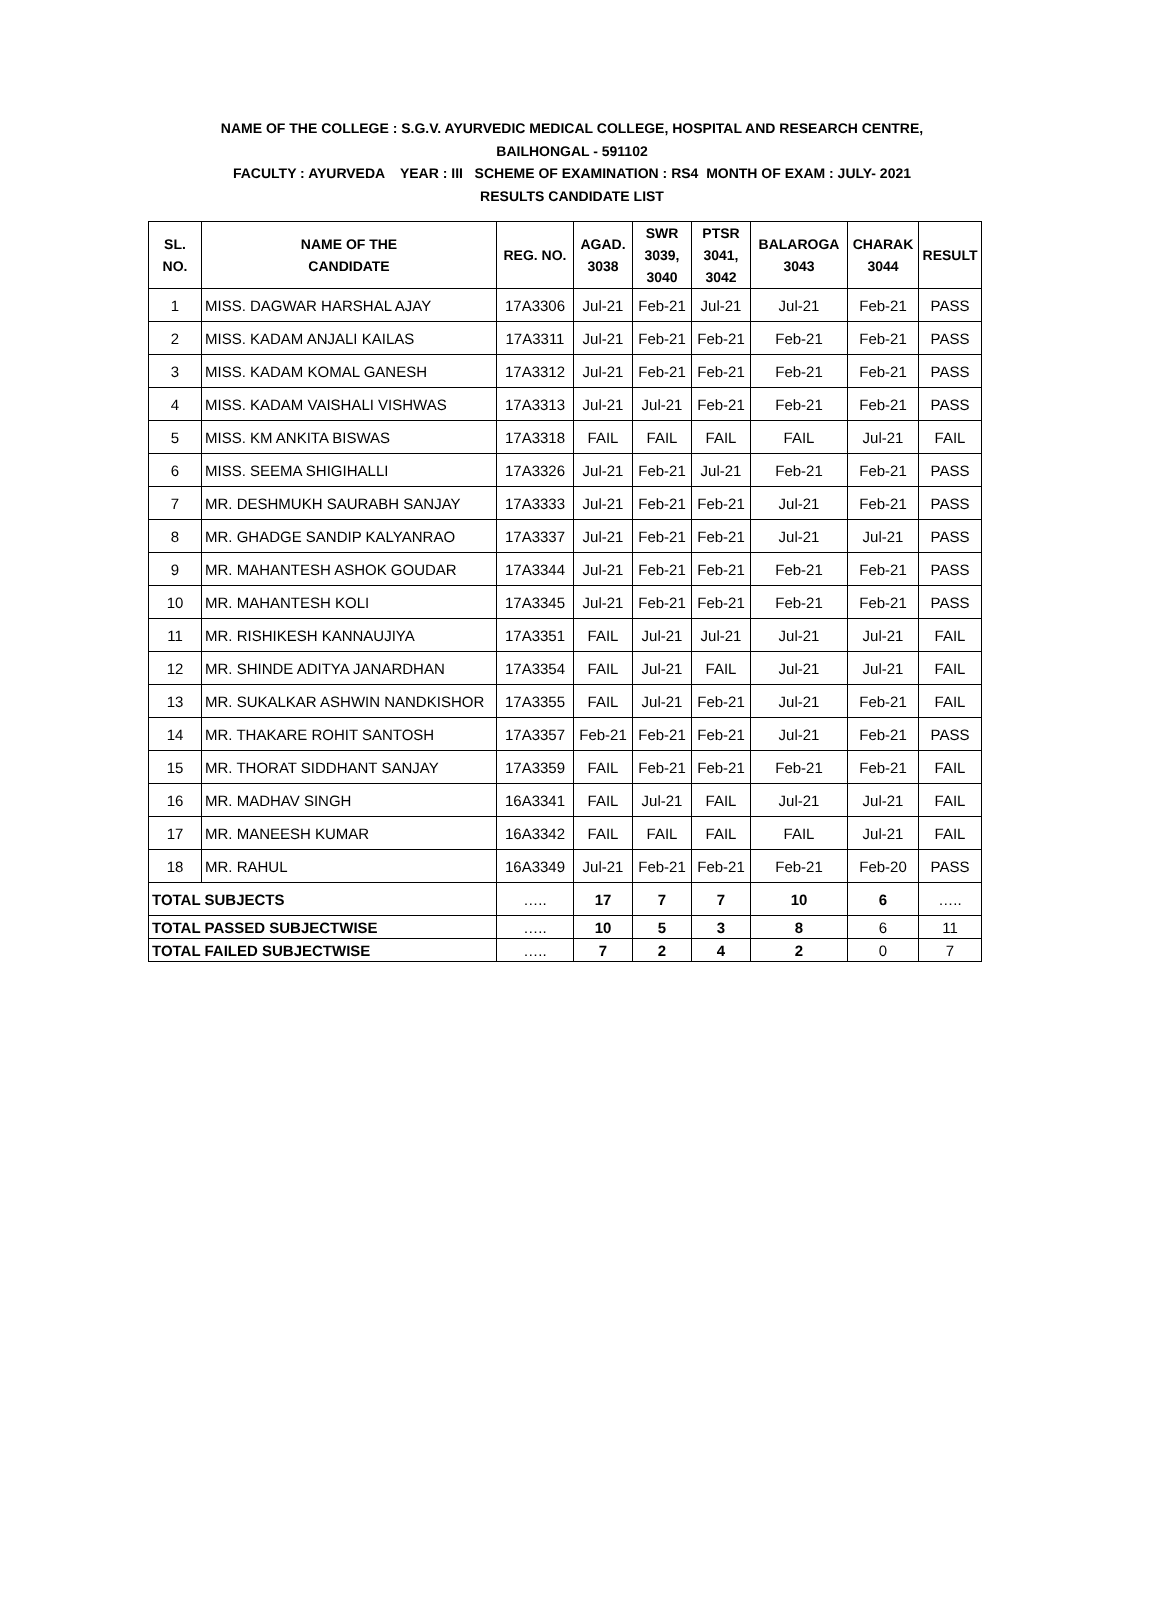NAME OF THE COLLEGE : S.G.V. AYURVEDIC MEDICAL COLLEGE, HOSPITAL AND RESEARCH CENTRE,
BAILHONGAL - 591102
FACULTY : AYURVEDA YEAR : III SCHEME OF EXAMINATION : RS4 MONTH OF EXAM : JULY- 2021
RESULTS CANDIDATE LIST
| SL. NO. | NAME OF THE CANDIDATE | REG. NO. | AGAD. 3038 | SWR 3039, 3040 | PTSR 3041, 3042 | BALAROGA 3043 | CHARAK 3044 | RESULT |
| --- | --- | --- | --- | --- | --- | --- | --- | --- |
| 1 | MISS. DAGWAR HARSHAL AJAY | 17A3306 | Jul-21 | Feb-21 | Jul-21 | Jul-21 | Feb-21 | PASS |
| 2 | MISS. KADAM ANJALI KAILAS | 17A3311 | Jul-21 | Feb-21 | Feb-21 | Feb-21 | Feb-21 | PASS |
| 3 | MISS. KADAM KOMAL GANESH | 17A3312 | Jul-21 | Feb-21 | Feb-21 | Feb-21 | Feb-21 | PASS |
| 4 | MISS. KADAM VAISHALI VISHWAS | 17A3313 | Jul-21 | Jul-21 | Feb-21 | Feb-21 | Feb-21 | PASS |
| 5 | MISS. KM ANKITA BISWAS | 17A3318 | FAIL | FAIL | FAIL | FAIL | Jul-21 | FAIL |
| 6 | MISS. SEEMA SHIGIHALLI | 17A3326 | Jul-21 | Feb-21 | Jul-21 | Feb-21 | Feb-21 | PASS |
| 7 | MR. DESHMUKH SAURABH SANJAY | 17A3333 | Jul-21 | Feb-21 | Feb-21 | Jul-21 | Feb-21 | PASS |
| 8 | MR. GHADGE SANDIP KALYANRAO | 17A3337 | Jul-21 | Feb-21 | Feb-21 | Jul-21 | Jul-21 | PASS |
| 9 | MR. MAHANTESH ASHOK GOUDAR | 17A3344 | Jul-21 | Feb-21 | Feb-21 | Feb-21 | Feb-21 | PASS |
| 10 | MR. MAHANTESH KOLI | 17A3345 | Jul-21 | Feb-21 | Feb-21 | Feb-21 | Feb-21 | PASS |
| 11 | MR. RISHIKESH KANNAUJIYA | 17A3351 | FAIL | Jul-21 | Jul-21 | Jul-21 | Jul-21 | FAIL |
| 12 | MR. SHINDE ADITYA JANARDHAN | 17A3354 | FAIL | Jul-21 | FAIL | Jul-21 | Jul-21 | FAIL |
| 13 | MR. SUKALKAR ASHWIN NANDKISHOR | 17A3355 | FAIL | Jul-21 | Feb-21 | Jul-21 | Feb-21 | FAIL |
| 14 | MR. THAKARE ROHIT SANTOSH | 17A3357 | Feb-21 | Feb-21 | Feb-21 | Jul-21 | Feb-21 | PASS |
| 15 | MR. THORAT SIDDHANT SANJAY | 17A3359 | FAIL | Feb-21 | Feb-21 | Feb-21 | Feb-21 | FAIL |
| 16 | MR. MADHAV SINGH | 16A3341 | FAIL | Jul-21 | FAIL | Jul-21 | Jul-21 | FAIL |
| 17 | MR. MANEESH KUMAR | 16A3342 | FAIL | FAIL | FAIL | FAIL | Jul-21 | FAIL |
| 18 | MR. RAHUL | 16A3349 | Jul-21 | Feb-21 | Feb-21 | Feb-21 | Feb-20 | PASS |
| TOTAL SUBJECTS | | ….. | 17 | 7 | 7 | 10 | 6 | ….. |
| TOTAL PASSED SUBJECTWISE | | ….. | 10 | 5 | 3 | 8 | 6 | 11 |
| TOTAL FAILED SUBJECTWISE | | ….. | 7 | 2 | 4 | 2 | 0 | 7 |